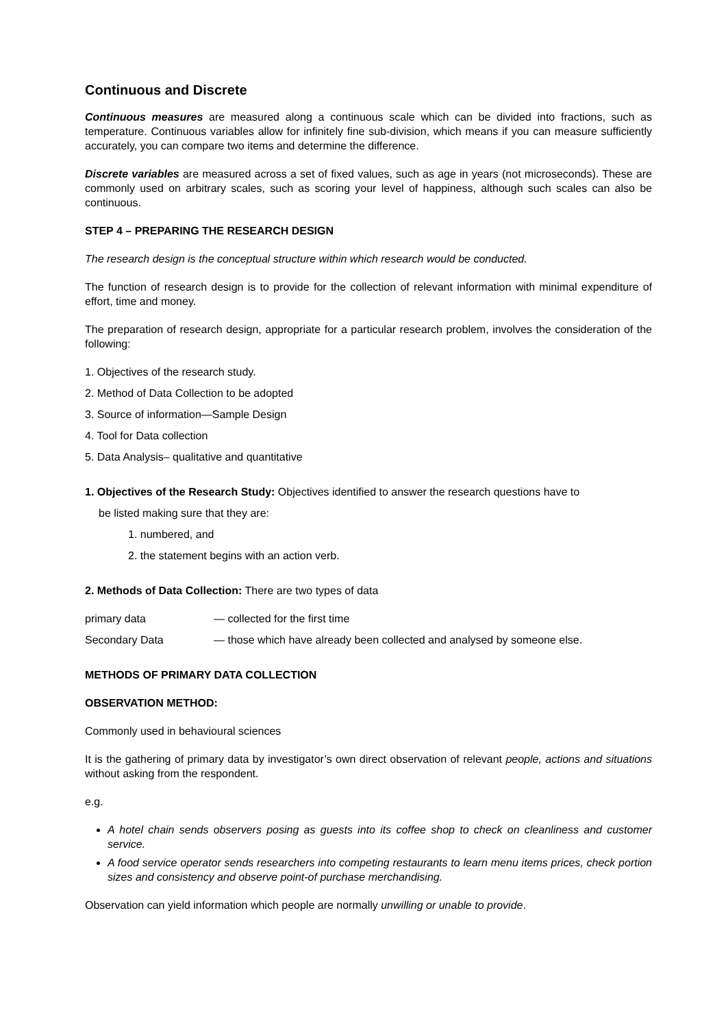Continuous and Discrete
Continuous measures are measured along a continuous scale which can be divided into fractions, such as temperature. Continuous variables allow for infinitely fine sub-division, which means if you can measure sufficiently accurately, you can compare two items and determine the difference.
Discrete variables are measured across a set of fixed values, such as age in years (not microseconds). These are commonly used on arbitrary scales, such as scoring your level of happiness, although such scales can also be continuous.
STEP 4 – PREPARING THE RESEARCH DESIGN
The research design is the conceptual structure within which research would be conducted.
The function of research design is to provide for the collection of relevant information with minimal expenditure of effort, time and money.
The preparation of research design, appropriate for a particular research problem, involves the consideration of the following:
1. Objectives of the research study.
2. Method of Data Collection to be adopted
3. Source of information—Sample Design
4. Tool for Data collection
5. Data Analysis– qualitative and quantitative
1. Objectives of the Research Study: Objectives identified to answer the research questions have to
be listed making sure that they are:
1. numbered, and
2. the statement begins with an action verb.
2. Methods of Data Collection: There are two types of data
| primary data | — collected for the first time |
| Secondary Data | — those which have already been collected and analysed by someone else. |
METHODS OF PRIMARY DATA COLLECTION
OBSERVATION METHOD:
Commonly used in behavioural sciences
It is the gathering of primary data by investigator’s own direct observation of relevant people, actions and situations without asking from the respondent.
e.g.
A hotel chain sends observers posing as guests into its coffee shop to check on cleanliness and customer service.
A food service operator sends researchers into competing restaurants to learn menu items prices, check portion sizes and consistency and observe point-of purchase merchandising.
Observation can yield information which people are normally unwilling or unable to provide.